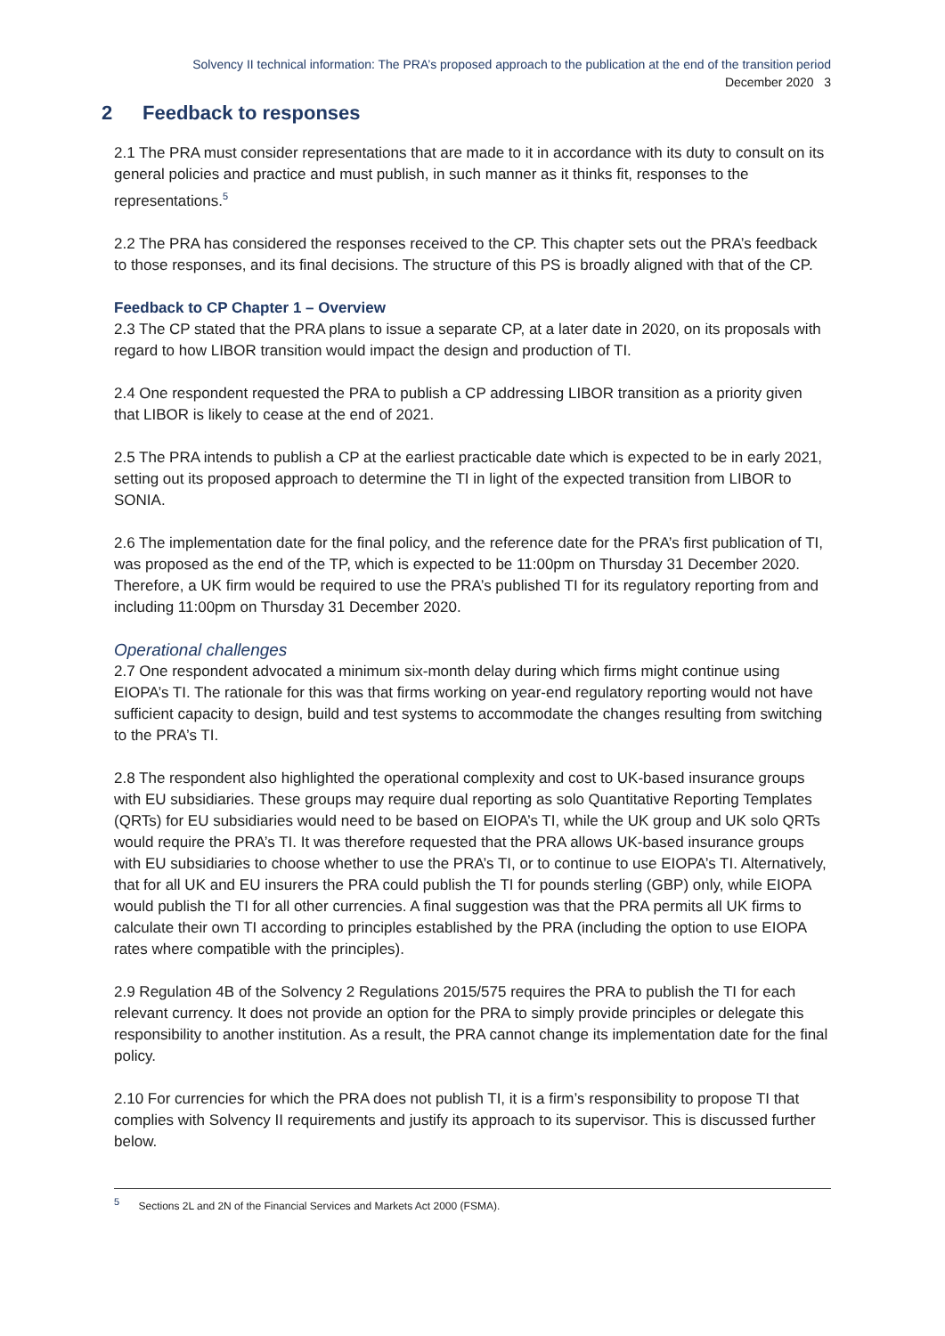Solvency II technical information: The PRA’s proposed approach to the publication at the end of the transition period
December 2020 3
2 Feedback to responses
2.1 The PRA must consider representations that are made to it in accordance with its duty to consult on its general policies and practice and must publish, in such manner as it thinks fit, responses to the representations.<sup>5</sup>
2.2 The PRA has considered the responses received to the CP. This chapter sets out the PRA’s feedback to those responses, and its final decisions. The structure of this PS is broadly aligned with that of the CP.
Feedback to CP Chapter 1 – Overview
2.3 The CP stated that the PRA plans to issue a separate CP, at a later date in 2020, on its proposals with regard to how LIBOR transition would impact the design and production of TI.
2.4 One respondent requested the PRA to publish a CP addressing LIBOR transition as a priority given that LIBOR is likely to cease at the end of 2021.
2.5 The PRA intends to publish a CP at the earliest practicable date which is expected to be in early 2021, setting out its proposed approach to determine the TI in light of the expected transition from LIBOR to SONIA.
2.6 The implementation date for the final policy, and the reference date for the PRA’s first publication of TI, was proposed as the end of the TP, which is expected to be 11:00pm on Thursday 31 December 2020. Therefore, a UK firm would be required to use the PRA’s published TI for its regulatory reporting from and including 11:00pm on Thursday 31 December 2020.
Operational challenges
2.7 One respondent advocated a minimum six-month delay during which firms might continue using EIOPA’s TI. The rationale for this was that firms working on year-end regulatory reporting would not have sufficient capacity to design, build and test systems to accommodate the changes resulting from switching to the PRA’s TI.
2.8 The respondent also highlighted the operational complexity and cost to UK-based insurance groups with EU subsidiaries. These groups may require dual reporting as solo Quantitative Reporting Templates (QRTs) for EU subsidiaries would need to be based on EIOPA’s TI, while the UK group and UK solo QRTs would require the PRA’s TI. It was therefore requested that the PRA allows UK-based insurance groups with EU subsidiaries to choose whether to use the PRA’s TI, or to continue to use EIOPA’s TI. Alternatively, that for all UK and EU insurers the PRA could publish the TI for pounds sterling (GBP) only, while EIOPA would publish the TI for all other currencies. A final suggestion was that the PRA permits all UK firms to calculate their own TI according to principles established by the PRA (including the option to use EIOPA rates where compatible with the principles).
2.9 Regulation 4B of the Solvency 2 Regulations 2015/575 requires the PRA to publish the TI for each relevant currency. It does not provide an option for the PRA to simply provide principles or delegate this responsibility to another institution. As a result, the PRA cannot change its implementation date for the final policy.
2.10 For currencies for which the PRA does not publish TI, it is a firm’s responsibility to propose TI that complies with Solvency II requirements and justify its approach to its supervisor. This is discussed further below.
<sup>5</sup> Sections 2L and 2N of the Financial Services and Markets Act 2000 (FSMA).